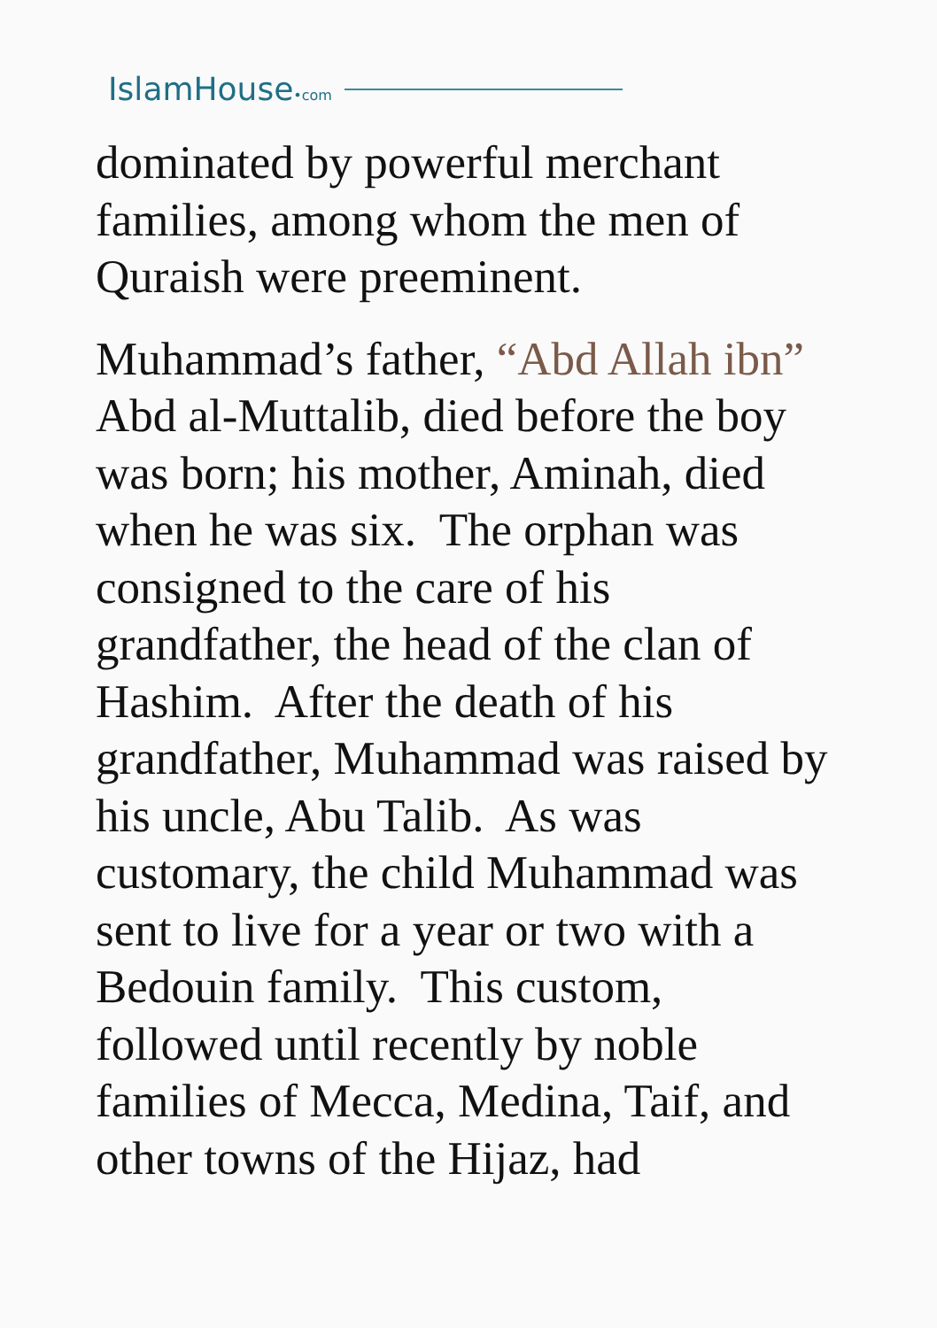IslamHouse•com
dominated by powerful merchant families, among whom the men of Quraish were preeminent.
Muhammad’s father, “Abd Allah ibn” Abd al-Muttalib, died before the boy was born; his mother, Aminah, died when he was six. The orphan was consigned to the care of his grandfather, the head of the clan of Hashim. After the death of his grandfather, Muhammad was raised by his uncle, Abu Talib. As was customary, the child Muhammad was sent to live for a year or two with a Bedouin family. This custom, followed until recently by noble families of Mecca, Medina, Taif, and other towns of the Hijaz, had